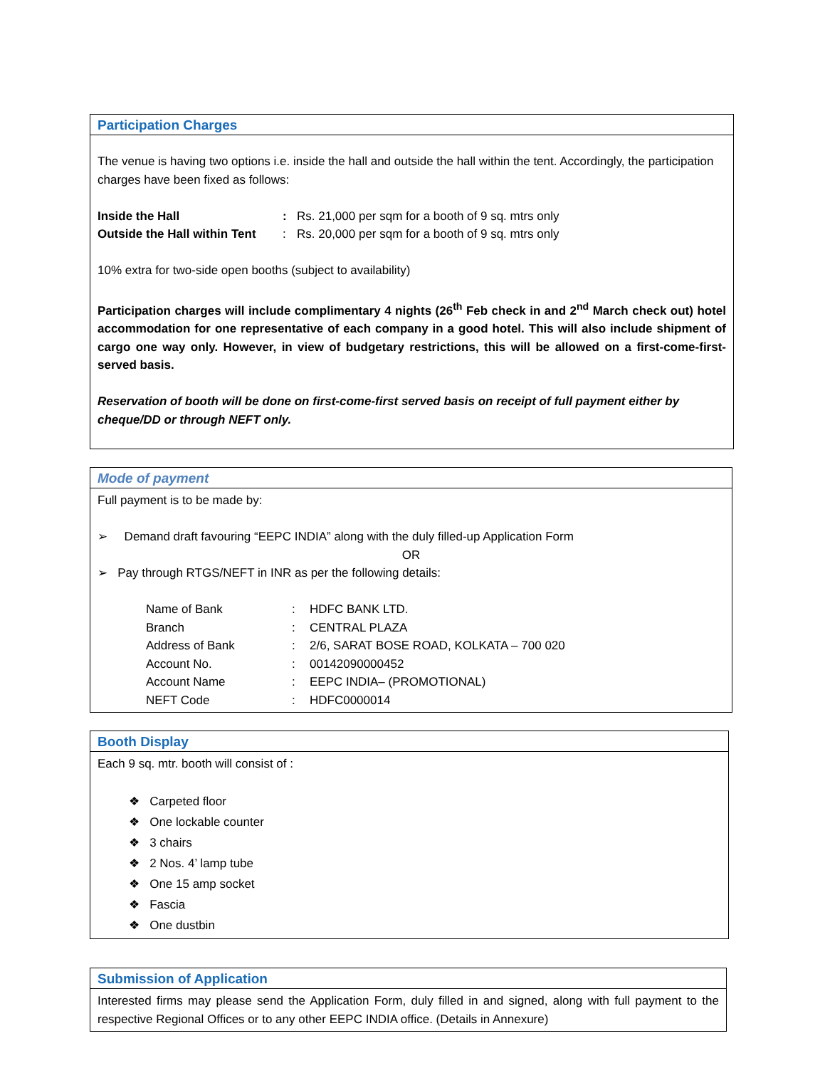Participation Charges
The venue is having two options i.e. inside the hall and outside the hall within the tent. Accordingly, the participation charges have been fixed as follows:
| Inside the Hall | : | Rs. 21,000 per sqm for a booth of 9 sq. mtrs only |
| Outside the Hall within Tent | : | Rs. 20,000 per sqm for a booth of 9 sq. mtrs only |
10% extra for two-side open booths (subject to availability)
Participation charges will include complimentary 4 nights (26<sup>th</sup> Feb check in and 2<sup>nd</sup> March check out) hotel accommodation for one representative of each company in a good hotel. This will also include shipment of cargo one way only. However, in view of budgetary restrictions, this will be allowed on a first-come-first-served basis.
Reservation of booth will be done on first-come-first served basis on receipt of full payment either by cheque/DD or through NEFT only.
Mode of payment
Full payment is to be made by:
➢ Demand draft favouring “EEPC INDIA” along with the duly filled-up Application Form
OR
➢ Pay through RTGS/NEFT in INR as per the following details:
| Name of Bank | : | HDFC BANK LTD. |
| Branch | : | CENTRAL PLAZA |
| Address of Bank | : | 2/6, SARAT BOSE ROAD, KOLKATA – 700 020 |
| Account No. | : | 00142090000452 |
| Account Name | : | EEPC INDIA– (PROMOTIONAL) |
| NEFT Code | : | HDFC0000014 |
Booth Display
Each 9 sq. mtr. booth will consist of :
❖ Carpeted floor
❖ One lockable counter
❖ 3 chairs
❖ 2 Nos. 4’ lamp tube
❖ One 15 amp socket
❖ Fascia
❖ One dustbin
Submission of Application
Interested firms may please send the Application Form, duly filled in and signed, along with full payment to the respective Regional Offices or to any other EEPC INDIA office. (Details in Annexure)